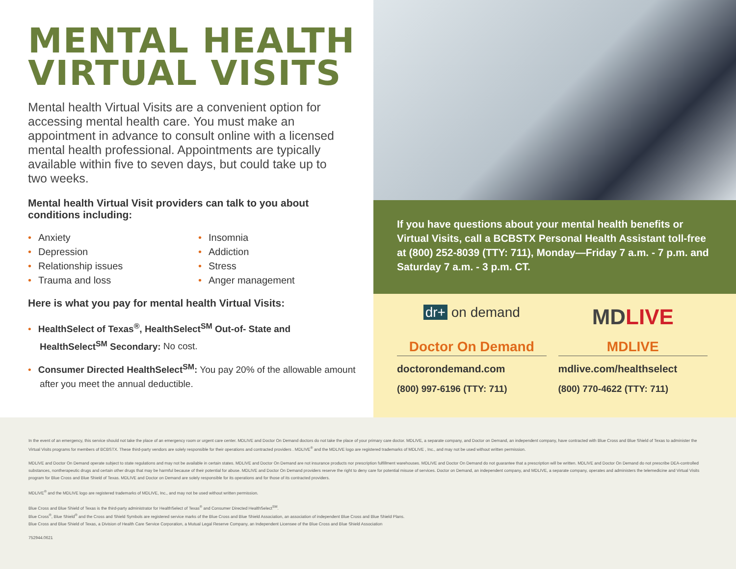MENTAL HEALTH
VIRTUAL VISITS
Mental health Virtual Visits are a convenient option for accessing mental health care. You must make an appointment in advance to consult online with a licensed mental health professional. Appointments are typically available within five to seven days, but could take up to two weeks.
Mental health Virtual Visit providers can talk to you about conditions including:
• Anxiety
• Insomnia
• Depression
• Addiction
• Relationship issues
• Stress
• Trauma and loss
• Anger management
Here is what you pay for mental health Virtual Visits:
• HealthSelect of Texas<sup>®</sup>, HealthSelect<sup>SM</sup> Out-of- State and HealthSelect<sup>SM</sup> Secondary: No cost.
• Consumer Directed HealthSelect<sup>SM</sup>: You pay 20% of the allowable amount after you meet the annual deductible.
If you have questions about your mental health benefits or Virtual Visits, call a BCBSTX Personal Health Assistant toll-free at (800) 252-8039 (TTY: 711), Monday—Friday 7 a.m. - 7 p.m. and Saturday 7 a.m. - 3 p.m. CT.
dr+ on demand
Doctor On Demand
doctorondemand.com
(800) 997-6196 (TTY: 711)
MD LIVE
MDLIVE
mdlive.com/healthselect
(800) 770-4622 (TTY: 711)
In the event of an emergency, this service should not take the place of an emergency room or urgent care center. MDLIVE and Doctor On Demand doctors do not take the place of your primary care doctor. MDLIVE, a separate company, and Doctor on Demand, an independent company, have contracted with Blue Cross and Blue Shield of Texas to administer the Virtual Visits programs for members of BCBSTX. These third-party vendors are solely responsible for their operations and contracted providers . MDLIVE<sup>®</sup> and the MDLIVE logo are registered trademarks of MDLIVE , Inc., and may not be used without written permission.
MDLIVE and Doctor On Demand operate subject to state regulations and may not be available in certain states. MDLIVE and Doctor On Demand are not insurance products nor prescription fulfillment warehouses. MDLIVE and Doctor On Demand do not guarantee that a prescription will be written. MDLIVE and Doctor On Demand do not prescribe DEA-controlled substances, nontherapeutic drugs and certain other drugs that may be harmful because of their potential for abuse. MDLIVE and Doctor On Demand providers reserve the right to deny care for potential misuse of services. Doctor on Demand, an independent company, and MDLIVE, a separate company, operates and administers the telemedicine and Virtual Visits program for Blue Cross and Blue Shield of Texas. MDLIVE and Doctor on Demand are solely responsible for its operations and for those of its contracted providers.
MDLIVE<sup>®</sup> and the MDLIVE logo are registered trademarks of MDLIVE, Inc., and may not be used without written permission.
Blue Cross and Blue Shield of Texas is the third-party administrator for HealthSelect of Texas<sup>®</sup> and Consumer Directed HealthSelect<sup>SM</sup>.
Blue Cross<sup>®</sup>, Blue Shield<sup>®</sup> and the Cross and Shield Symbols are registered service marks of the Blue Cross and Blue Shield Association, an association of independent Blue Cross and Blue Shield Plans.
Blue Cross and Blue Shield of Texas, a Division of Health Care Service Corporation, a Mutual Legal Reserve Company, an Independent Licensee of the Blue Cross and Blue Shield Association
752944.0621